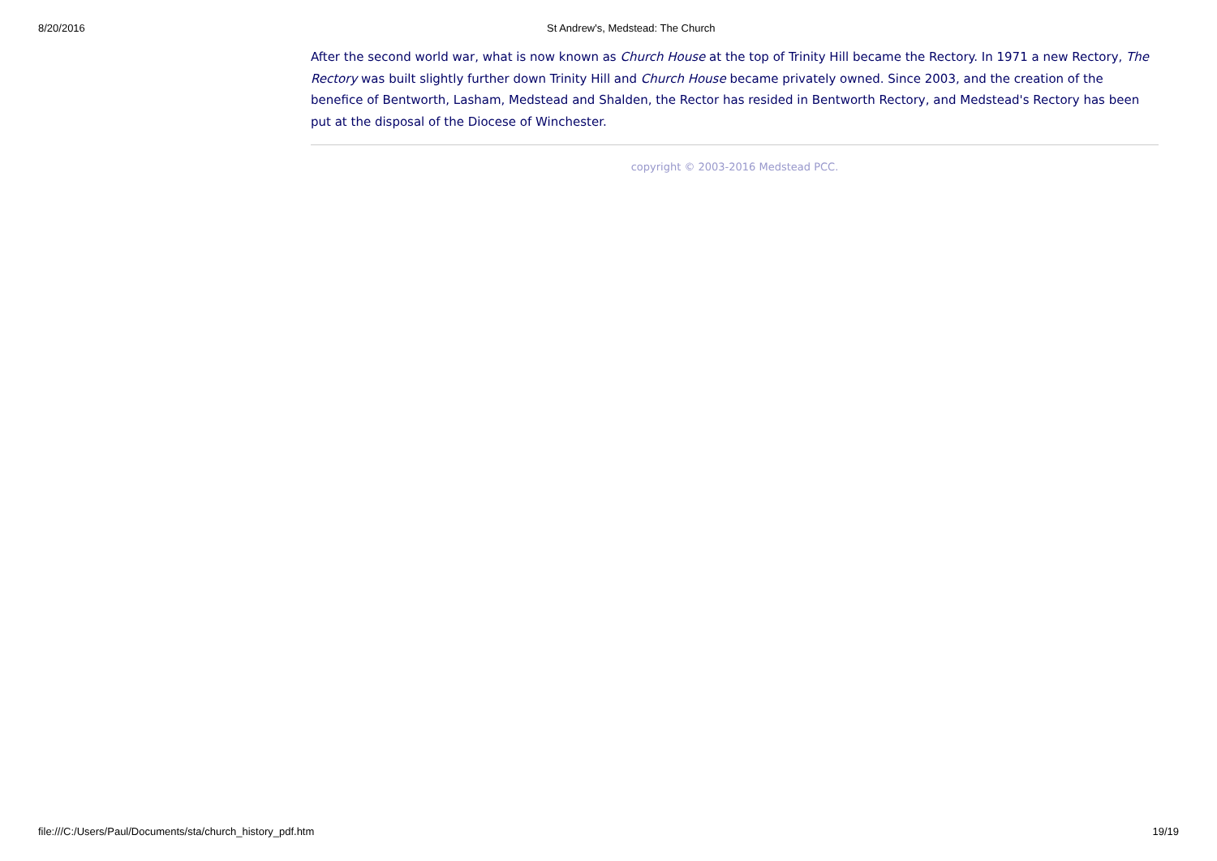8/20/2016 St Andrew's, Medstead: The Church
After the second world war, what is now known as Church House at the top of Trinity Hill became the Rectory. In 1971 a new Rectory, The Rectory was built slightly further down Trinity Hill and Church House became privately owned. Since 2003, and the creation of the benefice of Bentworth, Lasham, Medstead and Shalden, the Rector has resided in Bentworth Rectory, and Medstead's Rectory has been put at the disposal of the Diocese of Winchester.
copyright © 2003-2016 Medstead PCC.
file:///C:/Users/Paul/Documents/sta/church_history_pdf.htm 19/19